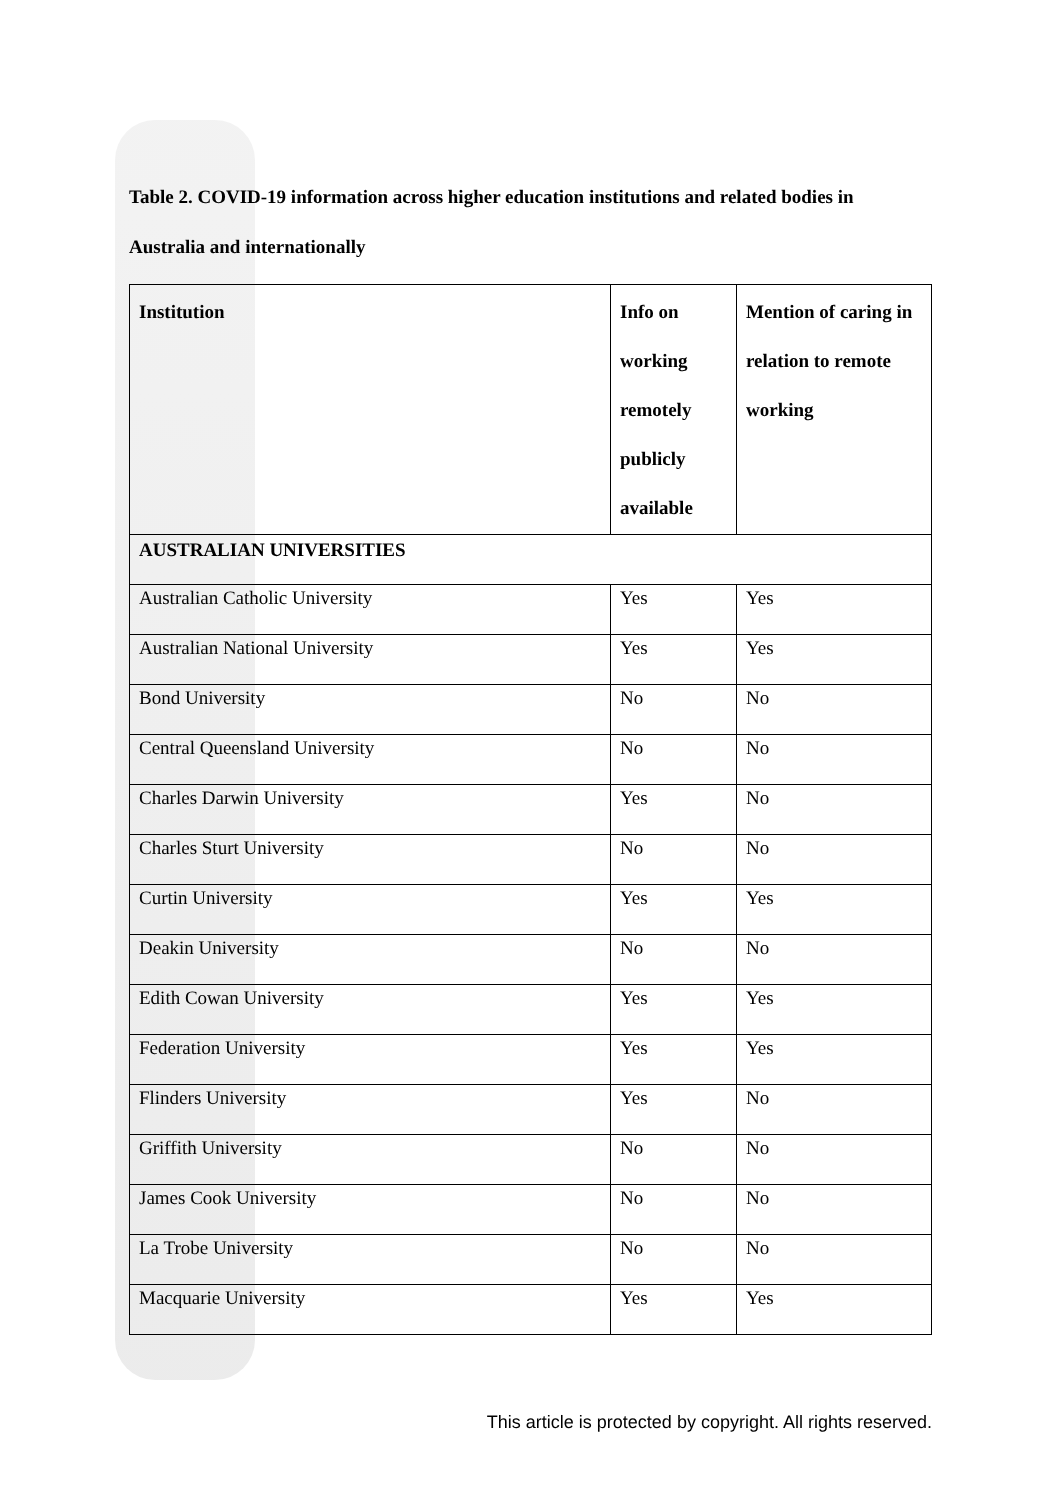Table 2. COVID-19 information across higher education institutions and related bodies in Australia and internationally
| Institution | Info on working remotely publicly available | Mention of caring in relation to remote working |
| --- | --- | --- |
| AUSTRALIAN UNIVERSITIES | | |
| Australian Catholic University | Yes | Yes |
| Australian National University | Yes | Yes |
| Bond University | No | No |
| Central Queensland University | No | No |
| Charles Darwin University | Yes | No |
| Charles Sturt University | No | No |
| Curtin University | Yes | Yes |
| Deakin University | No | No |
| Edith Cowan University | Yes | Yes |
| Federation University | Yes | Yes |
| Flinders University | Yes | No |
| Griffith University | No | No |
| James Cook University | No | No |
| La Trobe University | No | No |
| Macquarie University | Yes | Yes |
This article is protected by copyright. All rights reserved.